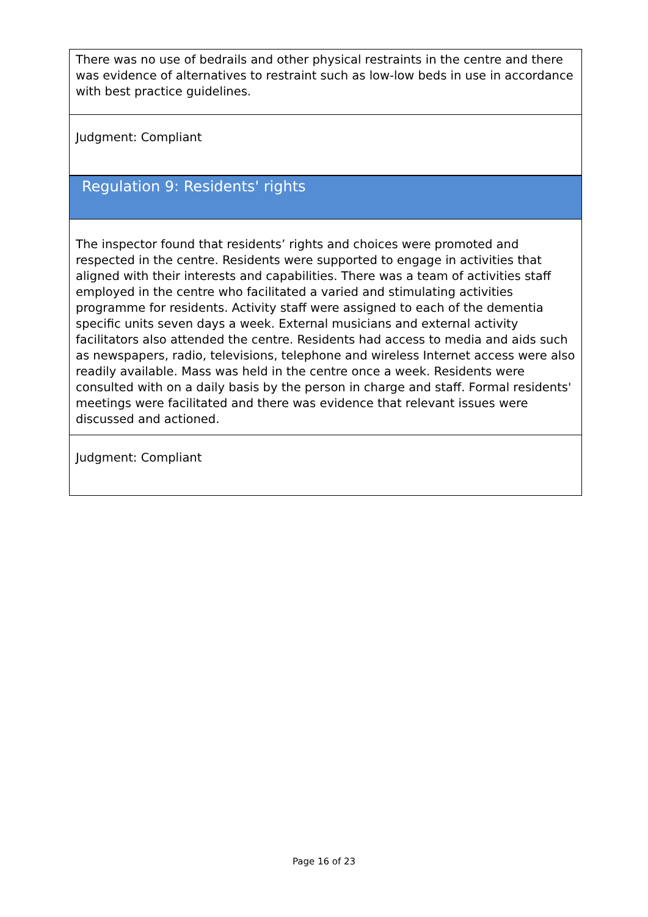| There was no use of bedrails and other physical restraints in the centre and there was evidence of alternatives to restraint such as low-low beds in use in accordance with best practice guidelines. |
| Judgment: Compliant |
| Regulation 9: Residents' rights |
| The inspector found that residents’ rights and choices were promoted and respected in the centre. Residents were supported to engage in activities that aligned with their interests and capabilities. There was a team of activities staff employed in the centre who facilitated a varied and stimulating activities programme for residents. Activity staff were assigned to each of the dementia specific units seven days a week. External musicians and external activity facilitators also attended the centre. Residents had access to media and aids such as newspapers, radio, televisions, telephone and wireless Internet access were also readily available. Mass was held in the centre once a week. Residents were consulted with on a daily basis by the person in charge and staff. Formal residents' meetings were facilitated and there was evidence that relevant issues were discussed and actioned. |
| Judgment: Compliant |
Page 16 of 23